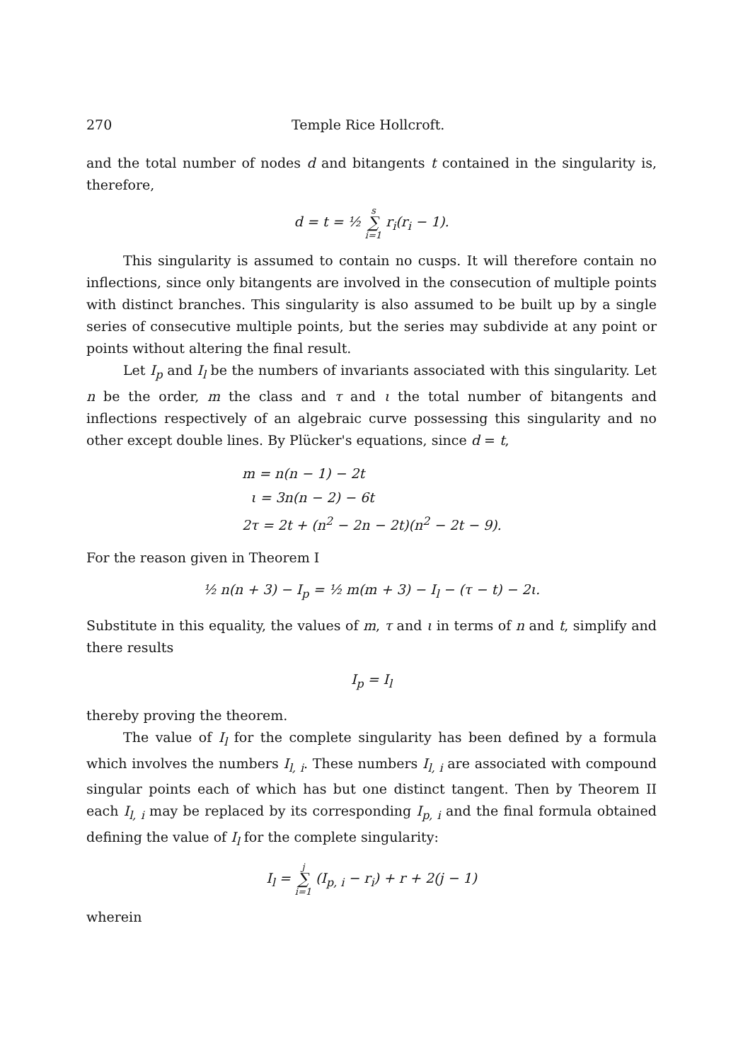270 Temple Rice Hollcroft.
and the total number of nodes d and bitangents t contained in the singularity is, therefore,
d = t = ½ s ∑ i=1 r<sub>i</sub>(r<sub>i</sub> − 1).
This singularity is assumed to contain no cusps. It will therefore contain no inflections, since only bitangents are involved in the consecution of multiple points with distinct branches. This singularity is also assumed to be built up by a single series of consecutive multiple points, but the series may subdivide at any point or points without altering the final result.
Let I<sub>p</sub> and I<sub>l</sub> be the numbers of invariants associated with this singularity. Let n be the order, m the class and τ and ι the total number of bitangents and inflections respectively of an algebraic curve possessing this singularity and no other except double lines. By Plücker's equations, since d = t,
m = n(n − 1) − 2t
ι = 3n(n − 2) − 6t
2τ = 2t + (n<sup>2</sup> − 2n − 2t)(n<sup>2</sup> − 2t − 9).
For the reason given in Theorem I
½ n(n + 3) − I<sub>p</sub> = ½ m(m + 3) − I<sub>l</sub> − (τ − t) − 2ι.
Substitute in this equality, the values of m, τ and ι in terms of n and t, simplify and there results
I<sub>p</sub> = I<sub>l</sub>
thereby proving the theorem.
The value of I<sub>l</sub> for the complete singularity has been defined by a formula which involves the numbers I<sub>l, i</sub>. These numbers I<sub>l, i</sub> are associated with compound singular points each of which has but one distinct tangent. Then by Theorem II each I<sub>l, i</sub> may be replaced by its corresponding I<sub>p, i</sub> and the final formula obtained defining the value of I<sub>l</sub> for the complete singularity:
I<sub>l</sub> = j ∑ i=1 (I<sub>p, i</sub> − r<sub>i</sub>) + r + 2(j − 1)
wherein